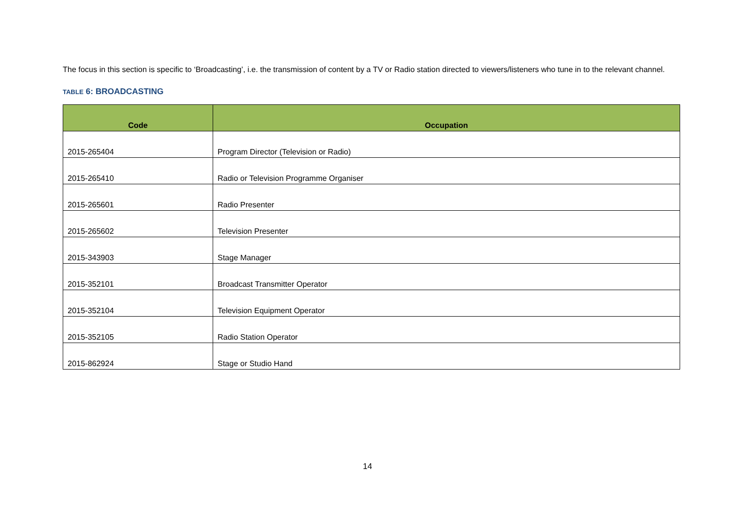The focus in this section is specific to ‘Broadcasting’, i.e. the transmission of content by a TV or Radio station directed to viewers/listeners who tune in to the relevant channel.
TABLE 6: BROADCASTING
| Code | Occupation |
| --- | --- |
| 2015-265404 | Program Director (Television or Radio) |
| 2015-265410 | Radio or Television Programme Organiser |
| 2015-265601 | Radio Presenter |
| 2015-265602 | Television Presenter |
| 2015-343903 | Stage Manager |
| 2015-352101 | Broadcast Transmitter Operator |
| 2015-352104 | Television Equipment Operator |
| 2015-352105 | Radio Station Operator |
| 2015-862924 | Stage or Studio Hand |
14